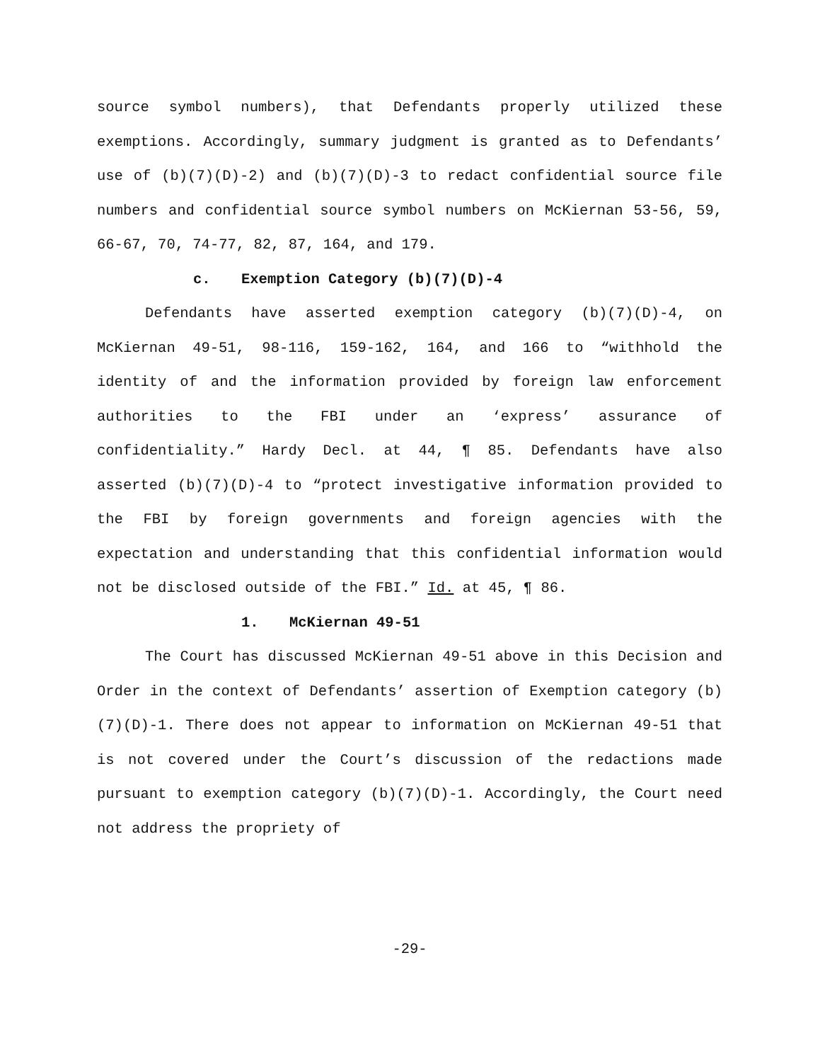source symbol numbers), that Defendants properly utilized these exemptions. Accordingly, summary judgment is granted as to Defendants’ use of (b)(7)(D)-2) and (b)(7)(D)-3 to redact confidential source file numbers and confidential source symbol numbers on McKiernan 53-56, 59, 66-67, 70, 74-77, 82, 87, 164, and 179.
c. Exemption Category (b)(7)(D)-4
Defendants have asserted exemption category (b)(7)(D)-4, on McKiernan 49-51, 98-116, 159-162, 164, and 166 to “withhold the identity of and the information provided by foreign law enforcement authorities to the FBI under an ‘express’ assurance of confidentiality.” Hardy Decl. at 44, ¶ 85. Defendants have also asserted (b)(7)(D)-4 to “protect investigative information provided to the FBI by foreign governments and foreign agencies with the expectation and understanding that this confidential information would not be disclosed outside of the FBI.” Id. at 45, ¶ 86.
1. McKiernan 49-51
The Court has discussed McKiernan 49-51 above in this Decision and Order in the context of Defendants’ assertion of Exemption category (b)(7)(D)-1. There does not appear to information on McKiernan 49-51 that is not covered under the Court’s discussion of the redactions made pursuant to exemption category (b)(7)(D)-1. Accordingly, the Court need not address the propriety of
-29-